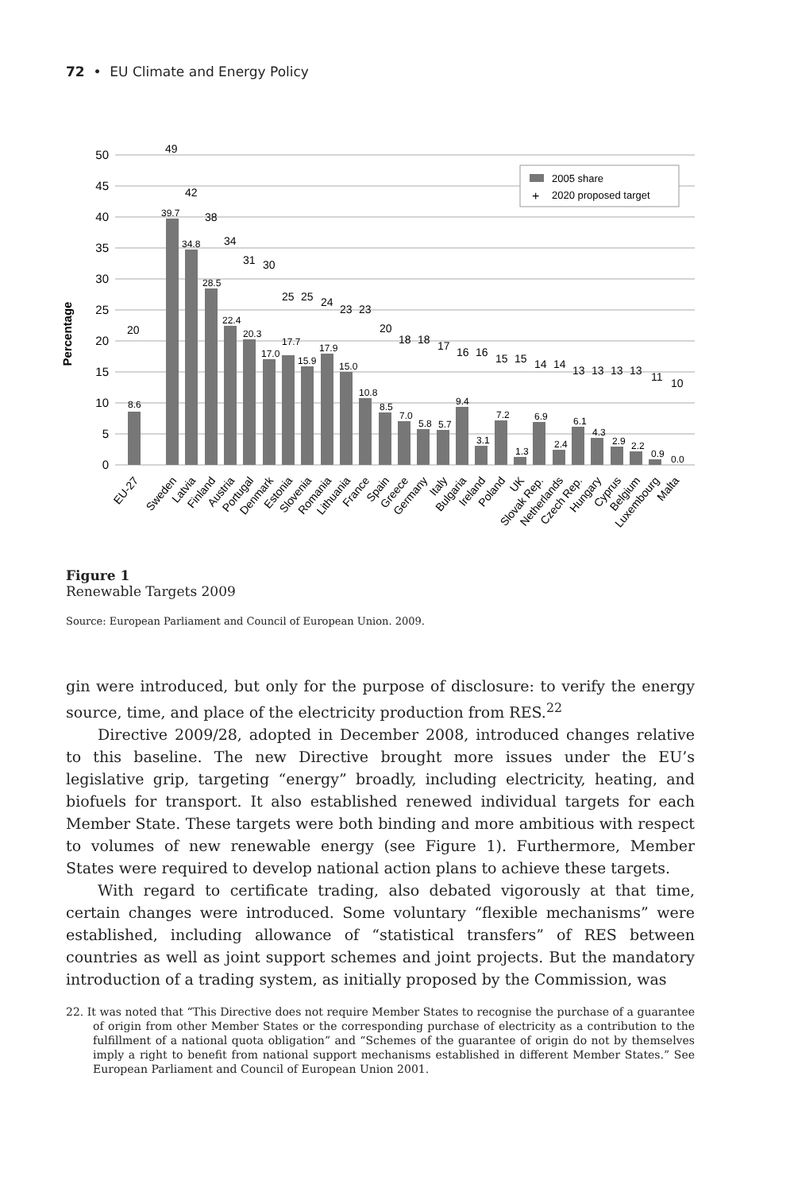72 • EU Climate and Energy Policy
Percentage
0
5
10
15
20
25
30
35
40
45
50
8.6
39.7
34.8
28.5
22.4
20.3
17.0
17.7
15.9
17.9
15.0
10.8
8.5
7.0
5.8
5.7
9.4
3.1
7.2
1.3
6.9
2.4
6.1
4.3
2.9
2.2
0.9
0.0
20
49
42
38
34
31
30
25
25
24
23
23
20
18
18
17
16
16
15
15
14
14
13
13
13
13
11
10
2005 share
+
2020 proposed target
EU-27
Sweden
Latvia
Finland
Austria
Portugal
Denmark
Estonia
Slovenia
Romania
Lithuania
France
Spain
Greece
Germany
Italy
Bulgaria
Ireland
Poland
UK
Slovak Rep.
Netherlands
Czech Rep.
Hungary
Cyprus
Belgium
Luxembourg
Malta
Figure 1
Renewable Targets 2009
Source: European Parliament and Council of European Union. 2009.
gin were introduced, but only for the purpose of disclosure: to verify the energy source, time, and place of the electricity production from RES.<sup>22</sup>
Directive 2009/28, adopted in December 2008, introduced changes relative to this baseline. The new Directive brought more issues under the EU’s legislative grip, targeting “energy” broadly, including electricity, heating, and biofuels for transport. It also established renewed individual targets for each Member State. These targets were both binding and more ambitious with respect to volumes of new renewable energy (see Figure 1). Furthermore, Member States were required to develop national action plans to achieve these targets.
With regard to certificate trading, also debated vigorously at that time, certain changes were introduced. Some voluntary “flexible mechanisms” were established, including allowance of “statistical transfers” of RES between countries as well as joint support schemes and joint projects. But the mandatory introduction of a trading system, as initially proposed by the Commission, was
22. It was noted that “This Directive does not require Member States to recognise the purchase of a guarantee of origin from other Member States or the corresponding purchase of electricity as a contribution to the fulfillment of a national quota obligation” and “Schemes of the guarantee of origin do not by themselves imply a right to benefit from national support mechanisms established in different Member States.” See European Parliament and Council of European Union 2001.